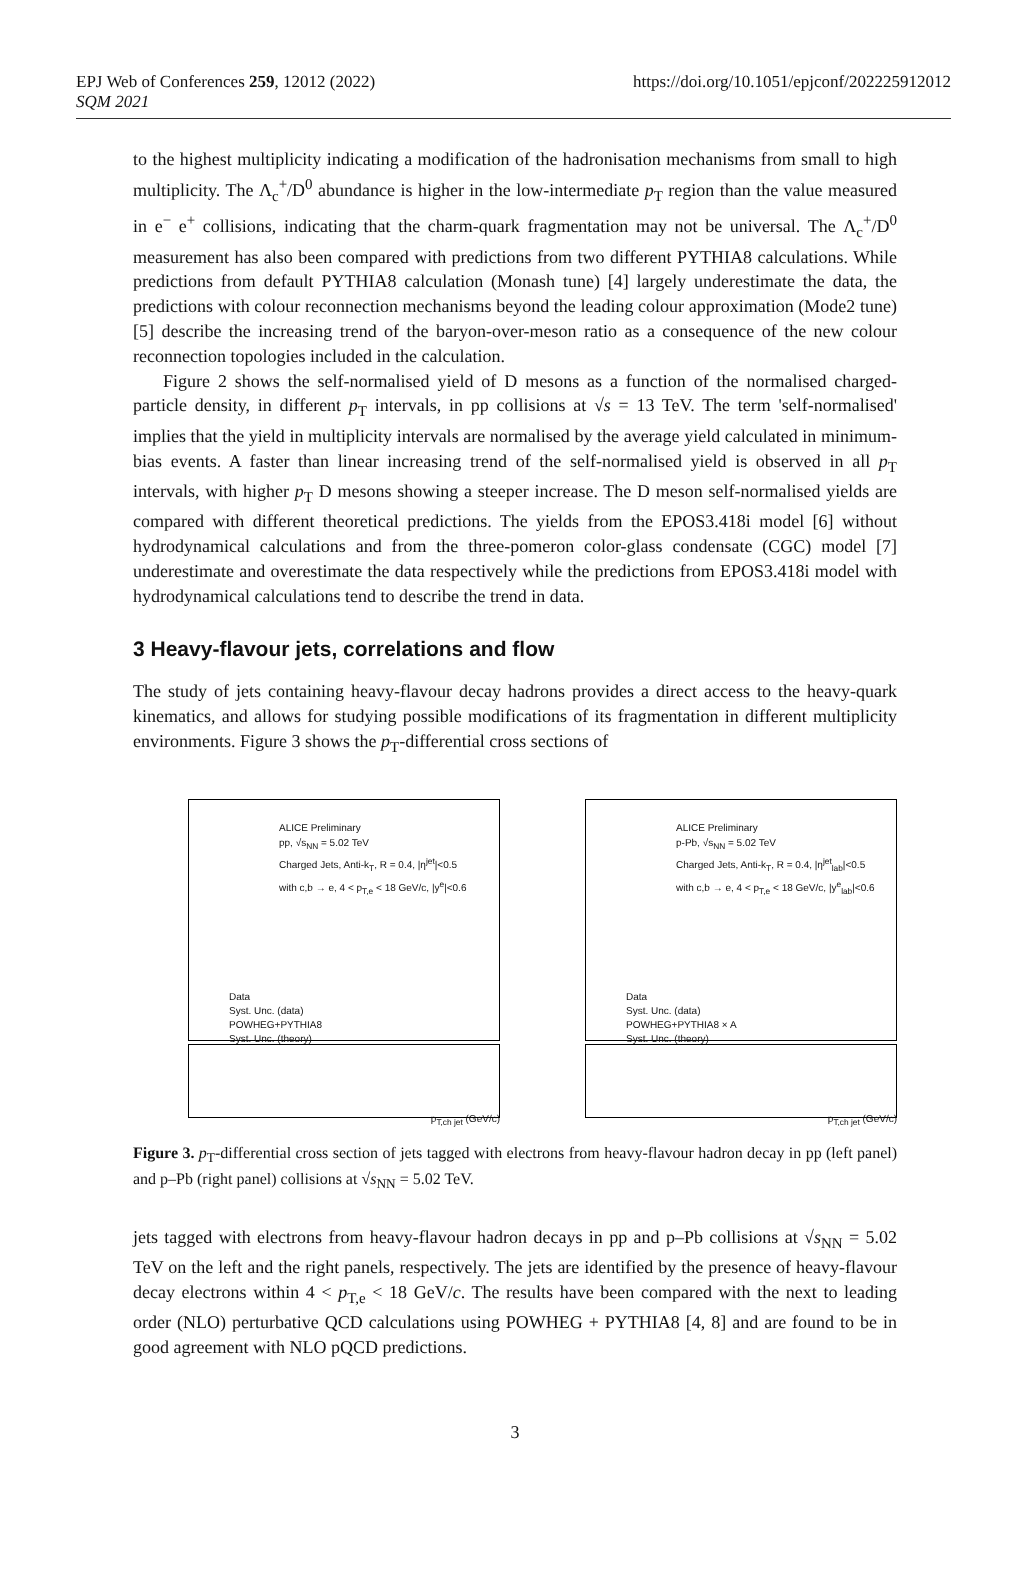EPJ Web of Conferences 259, 12012 (2022)
SQM 2021
https://doi.org/10.1051/epjconf/202225912012
to the highest multiplicity indicating a modification of the hadronisation mechanisms from small to high multiplicity. The Λ<sub>c</sub><sup>+</sup>/D<sup>0</sup> abundance is higher in the low-intermediate p<sub>T</sub> region than the value measured in e<sup>−</sup> e<sup>+</sup> collisions, indicating that the charm-quark fragmentation may not be universal. The Λ<sub>c</sub><sup>+</sup>/D<sup>0</sup> measurement has also been compared with predictions from two different PYTHIA8 calculations. While predictions from default PYTHIA8 calculation (Monash tune) [4] largely underestimate the data, the predictions with colour reconnection mechanisms beyond the leading colour approximation (Mode2 tune) [5] describe the increasing trend of the baryon-over-meson ratio as a consequence of the new colour reconnection topologies included in the calculation.
Figure 2 shows the self-normalised yield of D mesons as a function of the normalised charged-particle density, in different p<sub>T</sub> intervals, in pp collisions at √s = 13 TeV. The term 'self-normalised' implies that the yield in multiplicity intervals are normalised by the average yield calculated in minimum-bias events. A faster than linear increasing trend of the self-normalised yield is observed in all p<sub>T</sub> intervals, with higher p<sub>T</sub> D mesons showing a steeper increase. The D meson self-normalised yields are compared with different theoretical predictions. The yields from the EPOS3.418i model [6] without hydrodynamical calculations and from the three-pomeron color-glass condensate (CGC) model [7] underestimate and overestimate the data respectively while the predictions from EPOS3.418i model with hydrodynamical calculations tend to describe the trend in data.
3 Heavy-flavour jets, correlations and flow
The study of jets containing heavy-flavour decay hadrons provides a direct access to the heavy-quark kinematics, and allows for studying possible modifications of its fragmentation in different multiplicity environments. Figure 3 shows the p<sub>T</sub>-differential cross sections of
ALICE Preliminary
pp, √s<sub>NN</sub> = 5.02 TeV
Charged Jets, Anti-k<sub>T</sub>, R = 0.4, |η<sup>jet</sup>|<0.5
with c,b → e, 4 < p<sub>T,e</sub> < 18 GeV/c, |y<sup>e</sup>|<0.6
Data
Syst. Unc. (data)
POWHEG+PYTHIA8
Syst. Unc. (theory)
p<sub>T,ch jet</sub> (GeV/c)
ALICE Preliminary
p-Pb, √s<sub>NN</sub> = 5.02 TeV
Charged Jets, Anti-k<sub>T</sub>, R = 0.4, |η<sup>jet</sup><sub>lab</sub>|<0.5
with c,b → e, 4 < p<sub>T,e</sub> < 18 GeV/c, |y<sup>e</sup><sub>lab</sub>|<0.6
Data
Syst. Unc. (data)
POWHEG+PYTHIA8 × A
Syst. Unc. (theory)
p<sub>T,ch jet</sub> (GeV/c)
Figure 3. p<sub>T</sub>-differential cross section of jets tagged with electrons from heavy-flavour hadron decay in pp (left panel) and p–Pb (right panel) collisions at √s<sub>NN</sub> = 5.02 TeV.
jets tagged with electrons from heavy-flavour hadron decays in pp and p–Pb collisions at √s<sub>NN</sub> = 5.02 TeV on the left and the right panels, respectively. The jets are identified by the presence of heavy-flavour decay electrons within 4 < p<sub>T,e</sub> < 18 GeV/c. The results have been compared with the next to leading order (NLO) perturbative QCD calculations using POWHEG + PYTHIA8 [4, 8] and are found to be in good agreement with NLO pQCD predictions.
3